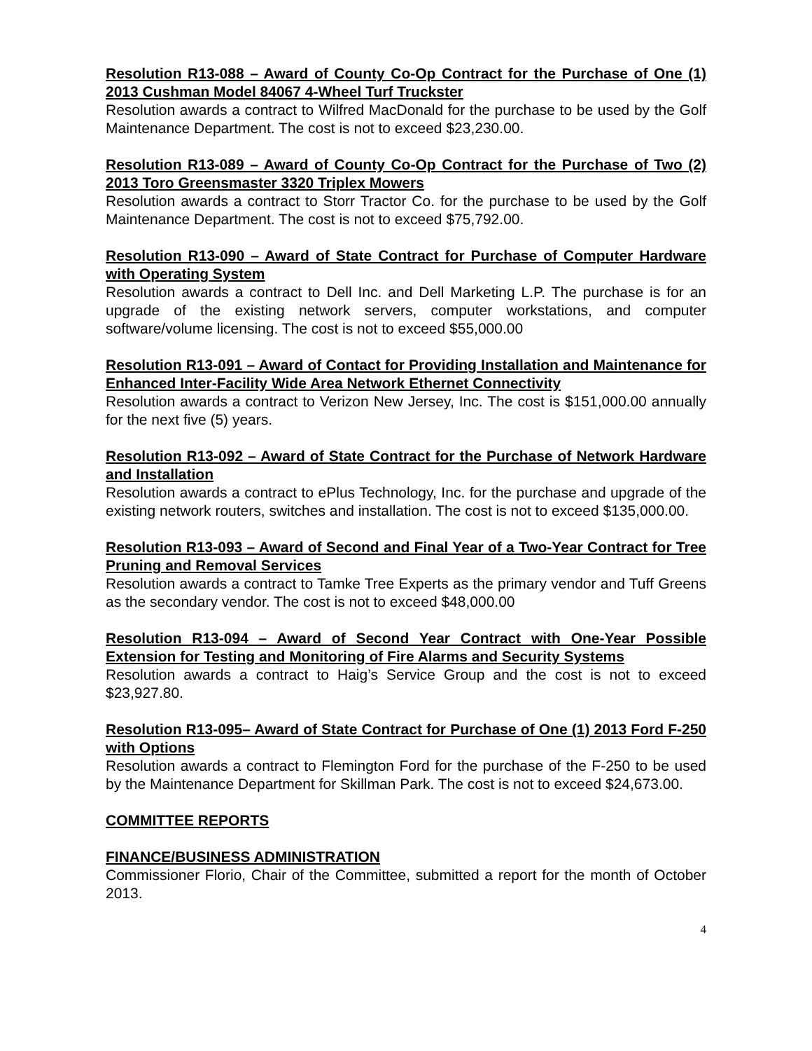Resolution R13-088 – Award of County Co-Op Contract for the Purchase of One (1) 2013 Cushman Model 84067 4-Wheel Turf Truckster
Resolution awards a contract to Wilfred MacDonald for the purchase to be used by the Golf Maintenance Department. The cost is not to exceed $23,230.00.
Resolution R13-089 – Award of County Co-Op Contract for the Purchase of Two (2) 2013 Toro Greensmaster 3320 Triplex Mowers
Resolution awards a contract to Storr Tractor Co. for the purchase to be used by the Golf Maintenance Department. The cost is not to exceed $75,792.00.
Resolution R13-090 – Award of State Contract for Purchase of Computer Hardware with Operating System
Resolution awards a contract to Dell Inc. and Dell Marketing L.P. The purchase is for an upgrade of the existing network servers, computer workstations, and computer software/volume licensing. The cost is not to exceed $55,000.00
Resolution R13-091 – Award of Contact for Providing Installation and Maintenance for Enhanced Inter-Facility Wide Area Network Ethernet Connectivity
Resolution awards a contract to Verizon New Jersey, Inc. The cost is $151,000.00 annually for the next five (5) years.
Resolution R13-092 – Award of State Contract for the Purchase of Network Hardware and Installation
Resolution awards a contract to ePlus Technology, Inc. for the purchase and upgrade of the existing network routers, switches and installation. The cost is not to exceed $135,000.00.
Resolution R13-093 – Award of Second and Final Year of a Two-Year Contract for Tree Pruning and Removal Services
Resolution awards a contract to Tamke Tree Experts as the primary vendor and Tuff Greens as the secondary vendor. The cost is not to exceed $48,000.00
Resolution R13-094 – Award of Second Year Contract with One-Year Possible Extension for Testing and Monitoring of Fire Alarms and Security Systems
Resolution awards a contract to Haig’s Service Group and the cost is not to exceed $23,927.80.
Resolution R13-095– Award of State Contract for Purchase of One (1) 2013 Ford F-250 with Options
Resolution awards a contract to Flemington Ford for the purchase of the F-250 to be used by the Maintenance Department for Skillman Park. The cost is not to exceed $24,673.00.
COMMITTEE REPORTS
FINANCE/BUSINESS ADMINISTRATION
Commissioner Florio, Chair of the Committee, submitted a report for the month of October 2013.
4